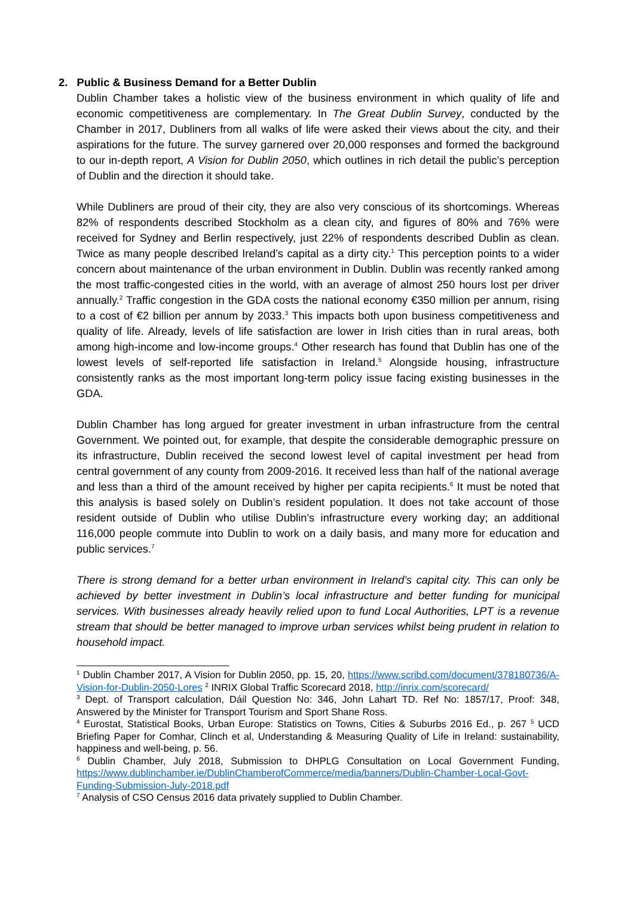2. Public & Business Demand for a Better Dublin
Dublin Chamber takes a holistic view of the business environment in which quality of life and economic competitiveness are complementary. In The Great Dublin Survey, conducted by the Chamber in 2017, Dubliners from all walks of life were asked their views about the city, and their aspirations for the future. The survey garnered over 20,000 responses and formed the background to our in-depth report, A Vision for Dublin 2050, which outlines in rich detail the public’s perception of Dublin and the direction it should take.
While Dubliners are proud of their city, they are also very conscious of its shortcomings. Whereas 82% of respondents described Stockholm as a clean city, and figures of 80% and 76% were received for Sydney and Berlin respectively, just 22% of respondents described Dublin as clean. Twice as many people described Ireland’s capital as a dirty city.<sup>1</sup> This perception points to a wider concern about maintenance of the urban environment in Dublin. Dublin was recently ranked among the most traffic-congested cities in the world, with an average of almost 250 hours lost per driver annually.<sup>2</sup> Traffic congestion in the GDA costs the national economy €350 million per annum, rising to a cost of €2 billion per annum by 2033.<sup>3</sup> This impacts both upon business competitiveness and quality of life. Already, levels of life satisfaction are lower in Irish cities than in rural areas, both among high-income and low-income groups.<sup>4</sup> Other research has found that Dublin has one of the lowest levels of self-reported life satisfaction in Ireland.<sup>5</sup> Alongside housing, infrastructure consistently ranks as the most important long-term policy issue facing existing businesses in the GDA.
Dublin Chamber has long argued for greater investment in urban infrastructure from the central Government. We pointed out, for example, that despite the considerable demographic pressure on its infrastructure, Dublin received the second lowest level of capital investment per head from central government of any county from 2009-2016. It received less than half of the national average and less than a third of the amount received by higher per capita recipients.<sup>6</sup> It must be noted that this analysis is based solely on Dublin’s resident population. It does not take account of those resident outside of Dublin who utilise Dublin’s infrastructure every working day; an additional 116,000 people commute into Dublin to work on a daily basis, and many more for education and public services.<sup>7</sup>
There is strong demand for a better urban environment in Ireland’s capital city. This can only be achieved by better investment in Dublin’s local infrastructure and better funding for municipal services. With businesses already heavily relied upon to fund Local Authorities, LPT is a revenue stream that should be better managed to improve urban services whilst being prudent in relation to household impact.
<sup>1</sup> Dublin Chamber 2017, A Vision for Dublin 2050, pp. 15, 20, https://www.scribd.com/document/378180736/A-Vision-for-Dublin-2050-Lores <sup>2</sup> INRIX Global Traffic Scorecard 2018, http://inrix.com/scorecard/
<sup>3</sup> Dept. of Transport calculation, Dáil Question No: 346, John Lahart TD. Ref No: 1857/17, Proof: 348, Answered by the Minister for Transport Tourism and Sport Shane Ross.
<sup>4</sup> Eurostat, Statistical Books, Urban Europe: Statistics on Towns, Cities & Suburbs 2016 Ed., p. 267 <sup>5</sup> UCD Briefing Paper for Comhar, Clinch et al, Understanding & Measuring Quality of Life in Ireland: sustainability, happiness and well-being, p. 56.
<sup>6</sup> Dublin Chamber, July 2018, Submission to DHPLG Consultation on Local Government Funding, https://www.dublinchamber.ie/DublinChamberofCommerce/media/banners/Dublin-Chamber-Local-Govt-Funding-Submission-July-2018.pdf
<sup>7</sup> Analysis of CSO Census 2016 data privately supplied to Dublin Chamber.